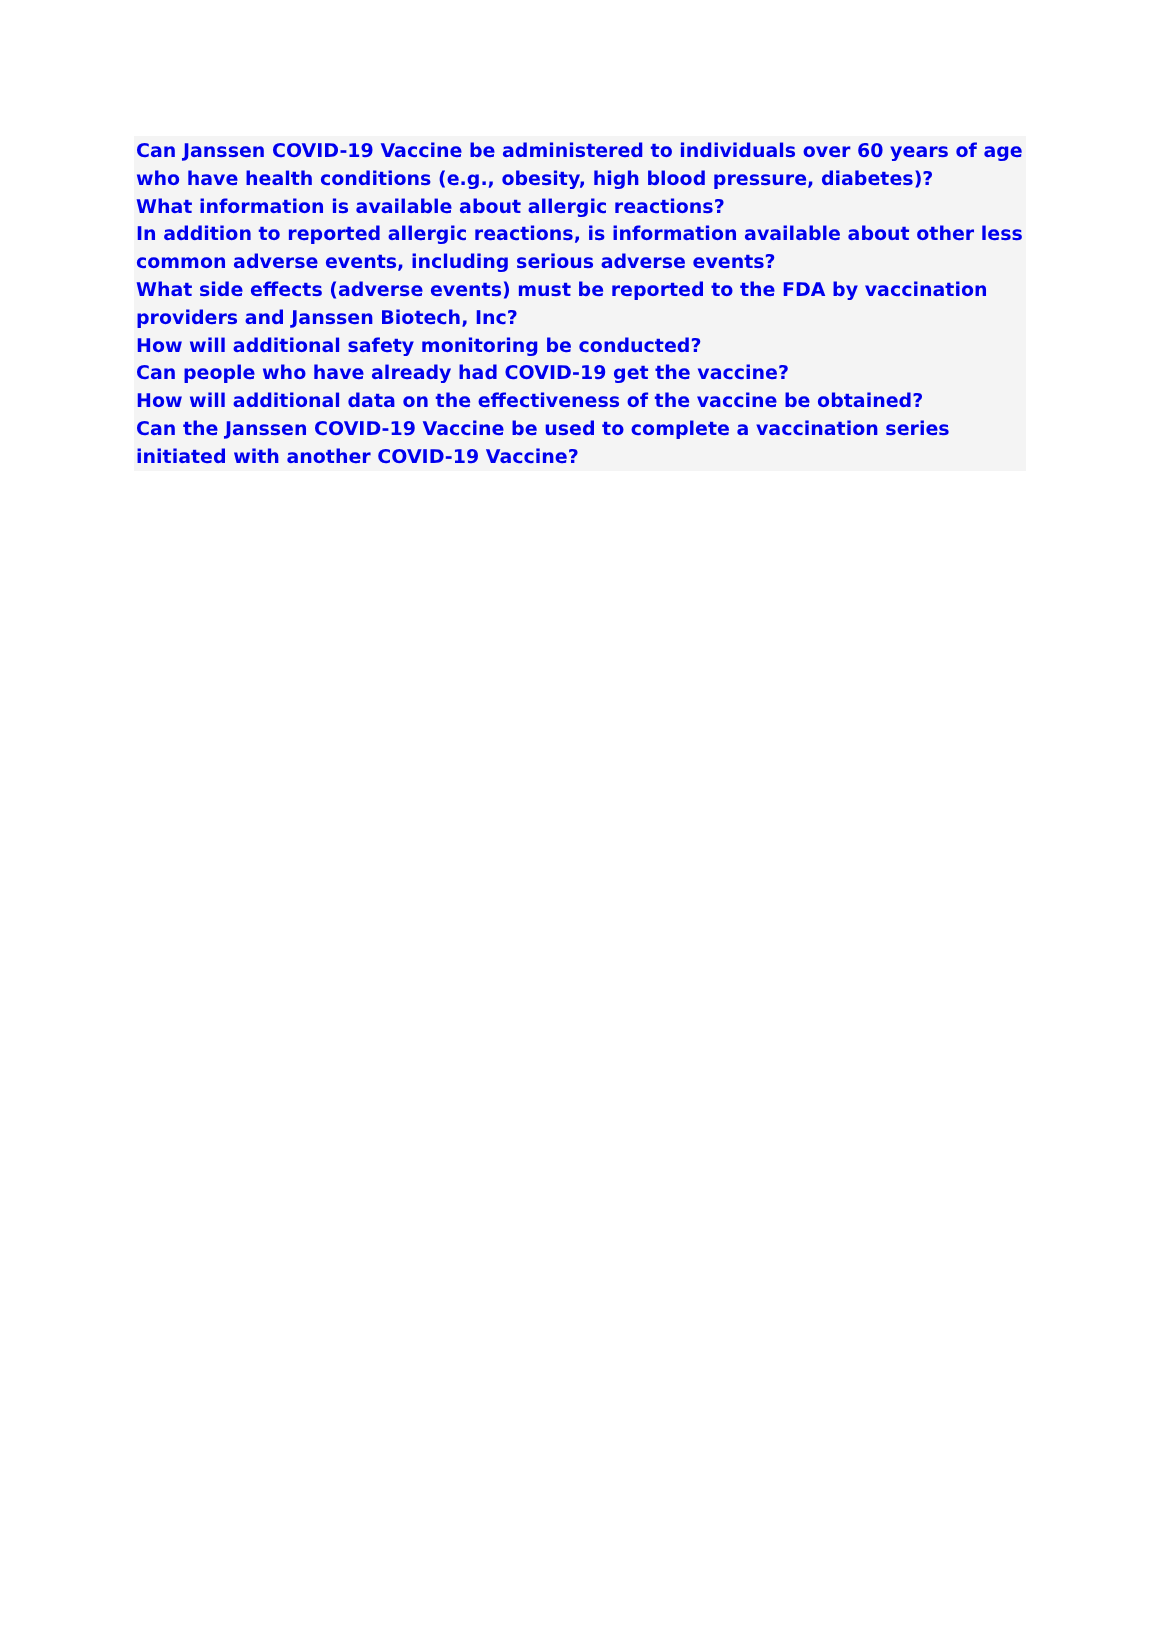Can Janssen COVID-19 Vaccine be administered to individuals over 60 years of age who have health conditions (e.g., obesity, high blood pressure, diabetes)?
What information is available about allergic reactions?
In addition to reported allergic reactions, is information available about other less common adverse events, including serious adverse events?
What side effects (adverse events) must be reported to the FDA by vaccination providers and Janssen Biotech, Inc?
How will additional safety monitoring be conducted?
Can people who have already had COVID-19 get the vaccine?
How will additional data on the effectiveness of the vaccine be obtained?
Can the Janssen COVID-19 Vaccine be used to complete a vaccination series initiated with another COVID-19 Vaccine?